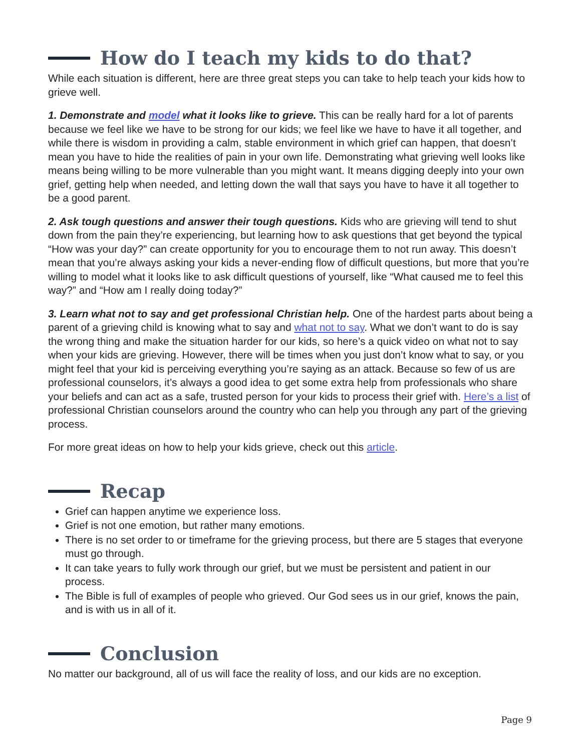How do I teach my kids to do that?
While each situation is different, here are three great steps you can take to help teach your kids how to grieve well.
1. Demonstrate and model what it looks like to grieve. This can be really hard for a lot of parents because we feel like we have to be strong for our kids; we feel like we have to have it all together, and while there is wisdom in providing a calm, stable environment in which grief can happen, that doesn’t mean you have to hide the realities of pain in your own life. Demonstrating what grieving well looks like means being willing to be more vulnerable than you might want. It means digging deeply into your own grief, getting help when needed, and letting down the wall that says you have to have it all together to be a good parent.
2. Ask tough questions and answer their tough questions. Kids who are grieving will tend to shut down from the pain they’re experiencing, but learning how to ask questions that get beyond the typical “How was your day?” can create opportunity for you to encourage them to not run away. This doesn’t mean that you’re always asking your kids a never-ending flow of difficult questions, but more that you’re willing to model what it looks like to ask difficult questions of yourself, like “What caused me to feel this way?” and “How am I really doing today?”
3. Learn what not to say and get professional Christian help. One of the hardest parts about being a parent of a grieving child is knowing what to say and what not to say. What we don’t want to do is say the wrong thing and make the situation harder for our kids, so here’s a quick video on what not to say when your kids are grieving. However, there will be times when you just don’t know what to say, or you might feel that your kid is perceiving everything you’re saying as an attack. Because so few of us are professional counselors, it’s always a good idea to get some extra help from professionals who share your beliefs and can act as a safe, trusted person for your kids to process their grief with. Here’s a list of professional Christian counselors around the country who can help you through any part of the grieving process.
For more great ideas on how to help your kids grieve, check out this article.
Recap
Grief can happen anytime we experience loss.
Grief is not one emotion, but rather many emotions.
There is no set order to or timeframe for the grieving process, but there are 5 stages that everyone must go through.
It can take years to fully work through our grief, but we must be persistent and patient in our process.
The Bible is full of examples of people who grieved. Our God sees us in our grief, knows the pain, and is with us in all of it.
Conclusion
No matter our background, all of us will face the reality of loss, and our kids are no exception.
Page 9